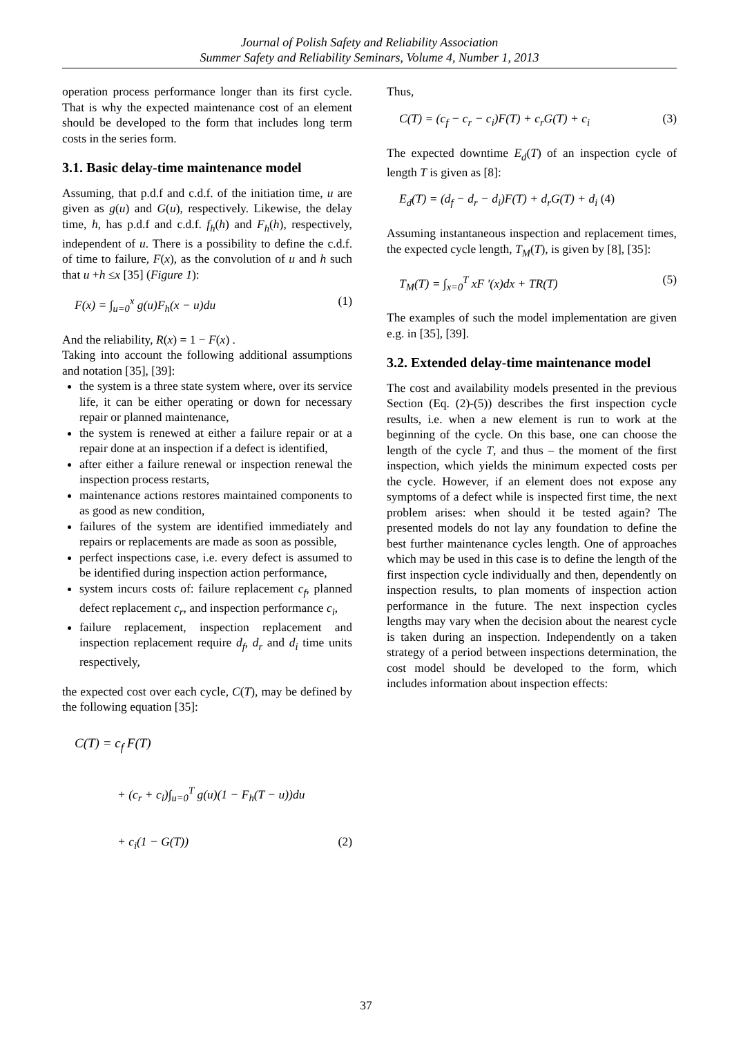Journal of Polish Safety and Reliability Association
Summer Safety and Reliability Seminars, Volume 4, Number 1, 2013
operation process performance longer than its first cycle. That is why the expected maintenance cost of an element should be developed to the form that includes long term costs in the series form.
3.1. Basic delay-time maintenance model
Assuming, that p.d.f and c.d.f. of the initiation time, u are given as g(u) and G(u), respectively. Likewise, the delay time, h, has p.d.f and c.d.f. f<sub>h</sub>(h) and F<sub>h</sub>(h), respectively, independent of u. There is a possibility to define the c.d.f. of time to failure, F(x), as the convolution of u and h such that u +h ≤x [35] (Figure 1):
F(x) = ∫<sub>u=0</sub><sup>x</sup> g(u)F<sub>h</sub>(x − u)du (1)
And the reliability, R(x) = 1 − F(x) .
Taking into account the following additional assumptions and notation [35], [39]:
the system is a three state system where, over its service life, it can be either operating or down for necessary repair or planned maintenance,
the system is renewed at either a failure repair or at a repair done at an inspection if a defect is identified,
after either a failure renewal or inspection renewal the inspection process restarts,
maintenance actions restores maintained components to as good as new condition,
failures of the system are identified immediately and repairs or replacements are made as soon as possible,
perfect inspections case, i.e. every defect is assumed to be identified during inspection action performance,
system incurs costs of: failure replacement c<sub>f</sub>, planned defect replacement c<sub>r</sub>, and inspection performance c<sub>i</sub>,
failure replacement, inspection replacement and inspection replacement require d<sub>f</sub>, d<sub>r</sub> and d<sub>i</sub> time units respectively,
the expected cost over each cycle, C(T), may be defined by the following equation [35]:
C(T) = c<sub>f</sub> F(T)
+ (c<sub>r</sub> + c<sub>i</sub>)∫<sub>u=0</sub><sup>T</sup> g(u)(1 − F<sub>h</sub>(T − u))du
+ c<sub>i</sub>(1 − G(T)) (2)
Thus,
C(T) = (c<sub>f</sub> − c<sub>r</sub> − c<sub>i</sub>)F(T) + c<sub>r</sub>G(T) + c<sub>i</sub> (3)
The expected downtime E<sub>d</sub>(T) of an inspection cycle of length T is given as [8]:
E<sub>d</sub>(T) = (d<sub>f</sub> − d<sub>r</sub> − d<sub>i</sub>)F(T) + d<sub>r</sub>G(T) + d<sub>i</sub> (4)
Assuming instantaneous inspection and replacement times, the expected cycle length, T<sub>M</sub>(T), is given by [8], [35]:
T<sub>M</sub>(T) = ∫<sub>x=0</sub><sup>T</sup> xF '(x)dx + TR(T) (5)
The examples of such the model implementation are given e.g. in [35], [39].
3.2. Extended delay-time maintenance model
The cost and availability models presented in the previous Section (Eq. (2)-(5)) describes the first inspection cycle results, i.e. when a new element is run to work at the beginning of the cycle. On this base, one can choose the length of the cycle T, and thus – the moment of the first inspection, which yields the minimum expected costs per the cycle. However, if an element does not expose any symptoms of a defect while is inspected first time, the next problem arises: when should it be tested again? The presented models do not lay any foundation to define the best further maintenance cycles length. One of approaches which may be used in this case is to define the length of the first inspection cycle individually and then, dependently on inspection results, to plan moments of inspection action performance in the future. The next inspection cycles lengths may vary when the decision about the nearest cycle is taken during an inspection. Independently on a taken strategy of a period between inspections determination, the cost model should be developed to the form, which includes information about inspection effects:
37